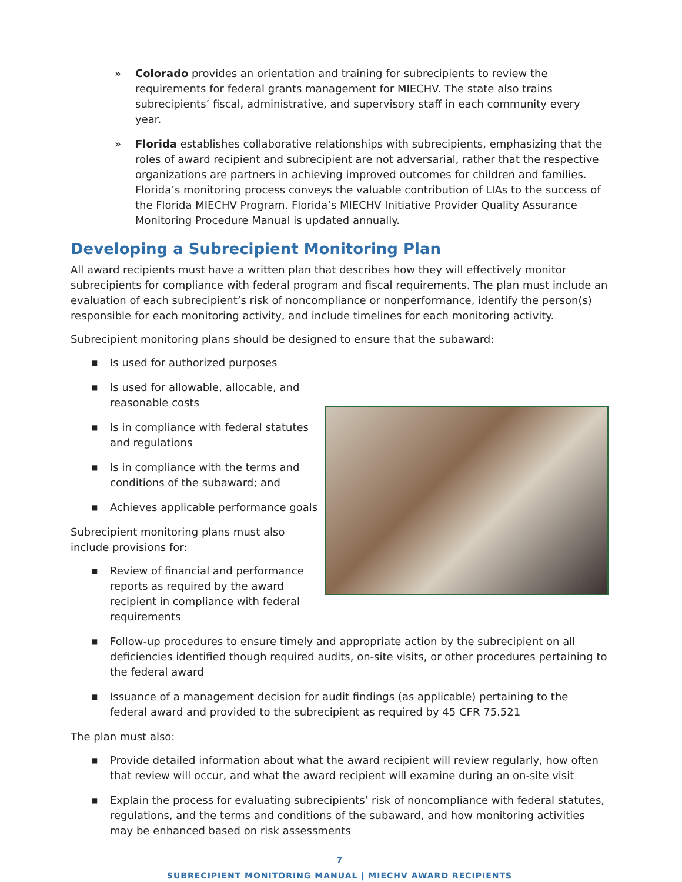» Colorado provides an orientation and training for subrecipients to review the requirements for federal grants management for MIECHV. The state also trains subrecipients’ fiscal, administrative, and supervisory staff in each community every year.
» Florida establishes collaborative relationships with subrecipients, emphasizing that the roles of award recipient and subrecipient are not adversarial, rather that the respective organizations are partners in achieving improved outcomes for children and families. Florida’s monitoring process conveys the valuable contribution of LIAs to the success of the Florida MIECHV Program. Florida’s MIECHV Initiative Provider Quality Assurance Monitoring Procedure Manual is updated annually.
Developing a Subrecipient Monitoring Plan
All award recipients must have a written plan that describes how they will effectively monitor subrecipients for compliance with federal program and fiscal requirements. The plan must include an evaluation of each subrecipient’s risk of noncompliance or nonperformance, identify the person(s) responsible for each monitoring activity, and include timelines for each monitoring activity.
Subrecipient monitoring plans should be designed to ensure that the subaward:
■ Is used for authorized purposes
■ Is used for allowable, allocable, and reasonable costs
■ Is in compliance with federal statutes and regulations
■ Is in compliance with the terms and conditions of the subaward; and
■ Achieves applicable performance goals
Subrecipient monitoring plans must also include provisions for:
■ Review of financial and performance reports as required by the award recipient in compliance with federal requirements
■ Follow-up procedures to ensure timely and appropriate action by the subrecipient on all deficiencies identified though required audits, on-site visits, or other procedures pertaining to the federal award
■ Issuance of a management decision for audit findings (as applicable) pertaining to the federal award and provided to the subrecipient as required by 45 CFR 75.521
The plan must also:
■ Provide detailed information about what the award recipient will review regularly, how often that review will occur, and what the award recipient will examine during an on-site visit
■ Explain the process for evaluating subrecipients’ risk of noncompliance with federal statutes, regulations, and the terms and conditions of the subaward, and how monitoring activities may be enhanced based on risk assessments
7
SUBRECIPIENT MONITORING MANUAL | MIECHV AWARD RECIPIENTS